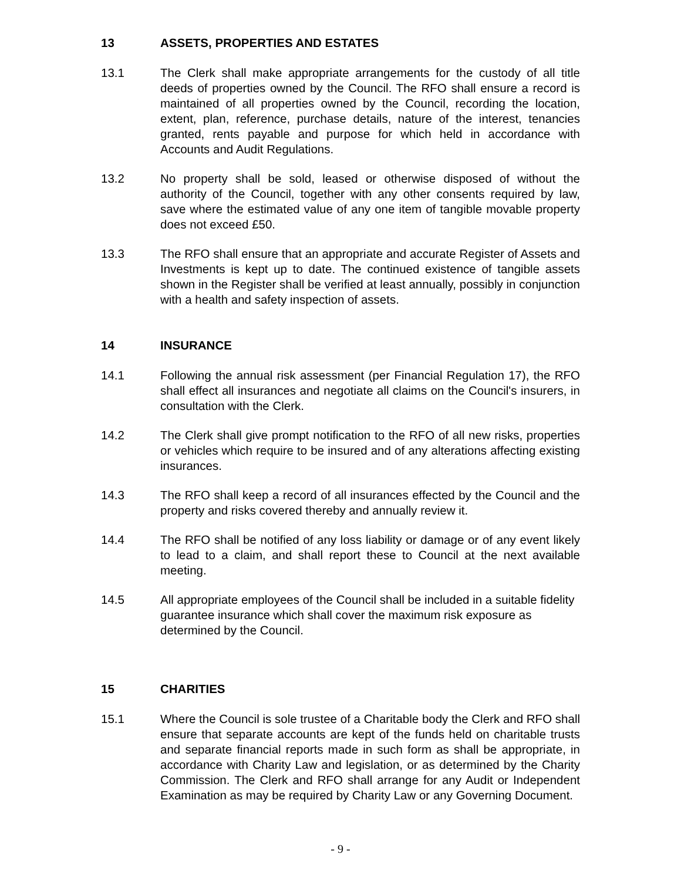13 ASSETS, PROPERTIES AND ESTATES
13.1 The Clerk shall make appropriate arrangements for the custody of all title deeds of properties owned by the Council. The RFO shall ensure a record is maintained of all properties owned by the Council, recording the location, extent, plan, reference, purchase details, nature of the interest, tenancies granted, rents payable and purpose for which held in accordance with Accounts and Audit Regulations.
13.2 No property shall be sold, leased or otherwise disposed of without the authority of the Council, together with any other consents required by law, save where the estimated value of any one item of tangible movable property does not exceed £50.
13.3 The RFO shall ensure that an appropriate and accurate Register of Assets and Investments is kept up to date. The continued existence of tangible assets shown in the Register shall be verified at least annually, possibly in conjunction with a health and safety inspection of assets.
14 INSURANCE
14.1 Following the annual risk assessment (per Financial Regulation 17), the RFO shall effect all insurances and negotiate all claims on the Council's insurers, in consultation with the Clerk.
14.2 The Clerk shall give prompt notification to the RFO of all new risks, properties or vehicles which require to be insured and of any alterations affecting existing insurances.
14.3 The RFO shall keep a record of all insurances effected by the Council and the property and risks covered thereby and annually review it.
14.4 The RFO shall be notified of any loss liability or damage or of any event likely to lead to a claim, and shall report these to Council at the next available meeting.
14.5 All appropriate employees of the Council shall be included in a suitable fidelity guarantee insurance which shall cover the maximum risk exposure as determined by the Council.
15 CHARITIES
15.1 Where the Council is sole trustee of a Charitable body the Clerk and RFO shall ensure that separate accounts are kept of the funds held on charitable trusts and separate financial reports made in such form as shall be appropriate, in accordance with Charity Law and legislation, or as determined by the Charity Commission. The Clerk and RFO shall arrange for any Audit or Independent Examination as may be required by Charity Law or any Governing Document.
- 9 -